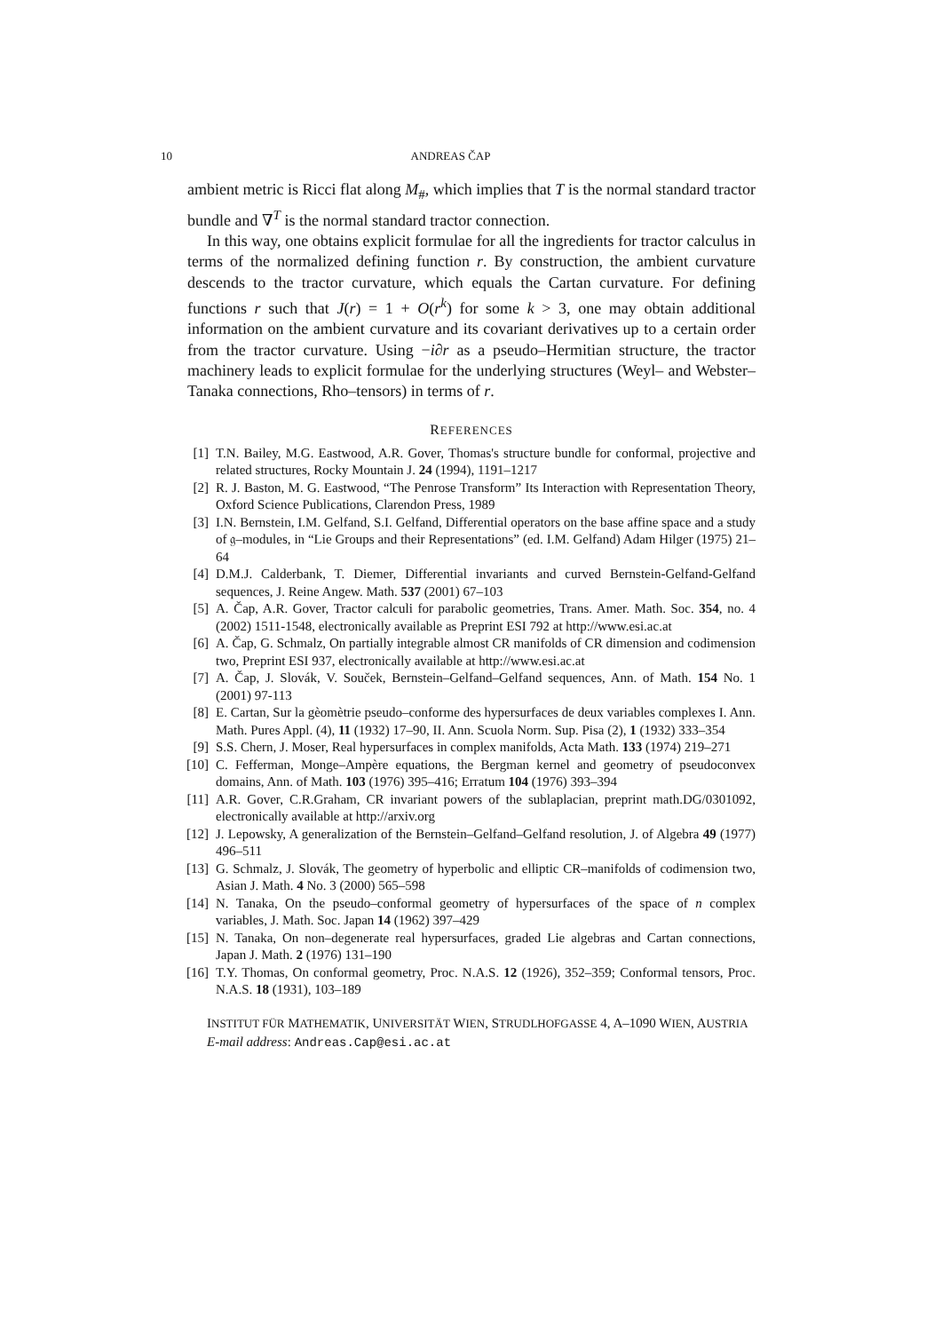10 ANDREAS ČAP
ambient metric is Ricci flat along M<sub>#</sub>, which implies that T is the normal standard tractor bundle and ∇<sup>T</sup> is the normal standard tractor connection.
In this way, one obtains explicit formulae for all the ingredients for tractor calculus in terms of the normalized defining function r. By construction, the ambient curvature descends to the tractor curvature, which equals the Cartan curvature. For defining functions r such that J(r) = 1 + O(r<sup>k</sup>) for some k > 3, one may obtain additional information on the ambient curvature and its covariant derivatives up to a certain order from the tractor curvature. Using −i∂r as a pseudo–Hermitian structure, the tractor machinery leads to explicit formulae for the underlying structures (Weyl– and Webster–Tanaka connections, Rho–tensors) in terms of r.
REFERENCES
[1] T.N. Bailey, M.G. Eastwood, A.R. Gover, Thomas's structure bundle for conformal, projective and related structures, Rocky Mountain J. 24 (1994), 1191–1217
[2] R. J. Baston, M. G. Eastwood, “The Penrose Transform” Its Interaction with Representation Theory, Oxford Science Publications, Clarendon Press, 1989
[3] I.N. Bernstein, I.M. Gelfand, S.I. Gelfand, Differential operators on the base affine space and a study of 𝔤–modules, in “Lie Groups and their Representations” (ed. I.M. Gelfand) Adam Hilger (1975) 21–64
[4] D.M.J. Calderbank, T. Diemer, Differential invariants and curved Bernstein-Gelfand-Gelfand sequences, J. Reine Angew. Math. 537 (2001) 67–103
[5] A. Čap, A.R. Gover, Tractor calculi for parabolic geometries, Trans. Amer. Math. Soc. 354, no. 4 (2002) 1511-1548, electronically available as Preprint ESI 792 at http://www.esi.ac.at
[6] A. Čap, G. Schmalz, On partially integrable almost CR manifolds of CR dimension and codimension two, Preprint ESI 937, electronically available at http://www.esi.ac.at
[7] A. Čap, J. Slovák, V. Souček, Bernstein–Gelfand–Gelfand sequences, Ann. of Math. 154 No. 1 (2001) 97-113
[8] E. Cartan, Sur la gèomètrie pseudo–conforme des hypersurfaces de deux variables complexes I. Ann. Math. Pures Appl. (4), 11 (1932) 17–90, II. Ann. Scuola Norm. Sup. Pisa (2), 1 (1932) 333–354
[9] S.S. Chern, J. Moser, Real hypersurfaces in complex manifolds, Acta Math. 133 (1974) 219–271
[10] C. Fefferman, Monge–Ampère equations, the Bergman kernel and geometry of pseudoconvex domains, Ann. of Math. 103 (1976) 395–416; Erratum 104 (1976) 393–394
[11] A.R. Gover, C.R.Graham, CR invariant powers of the sublaplacian, preprint math.DG/0301092, electronically available at http://arxiv.org
[12] J. Lepowsky, A generalization of the Bernstein–Gelfand–Gelfand resolution, J. of Algebra 49 (1977) 496–511
[13] G. Schmalz, J. Slovák, The geometry of hyperbolic and elliptic CR–manifolds of codimension two, Asian J. Math. 4 No. 3 (2000) 565–598
[14] N. Tanaka, On the pseudo–conformal geometry of hypersurfaces of the space of n complex variables, J. Math. Soc. Japan 14 (1962) 397–429
[15] N. Tanaka, On non–degenerate real hypersurfaces, graded Lie algebras and Cartan connections, Japan J. Math. 2 (1976) 131–190
[16] T.Y. Thomas, On conformal geometry, Proc. N.A.S. 12 (1926), 352–359; Conformal tensors, Proc. N.A.S. 18 (1931), 103–189
INSTITUT FÜR MATHEMATIK, UNIVERSITÄT WIEN, STRUDLHOFGASSE 4, A–1090 WIEN, AUSTRIA
E-mail address: Andreas.Cap@esi.ac.at